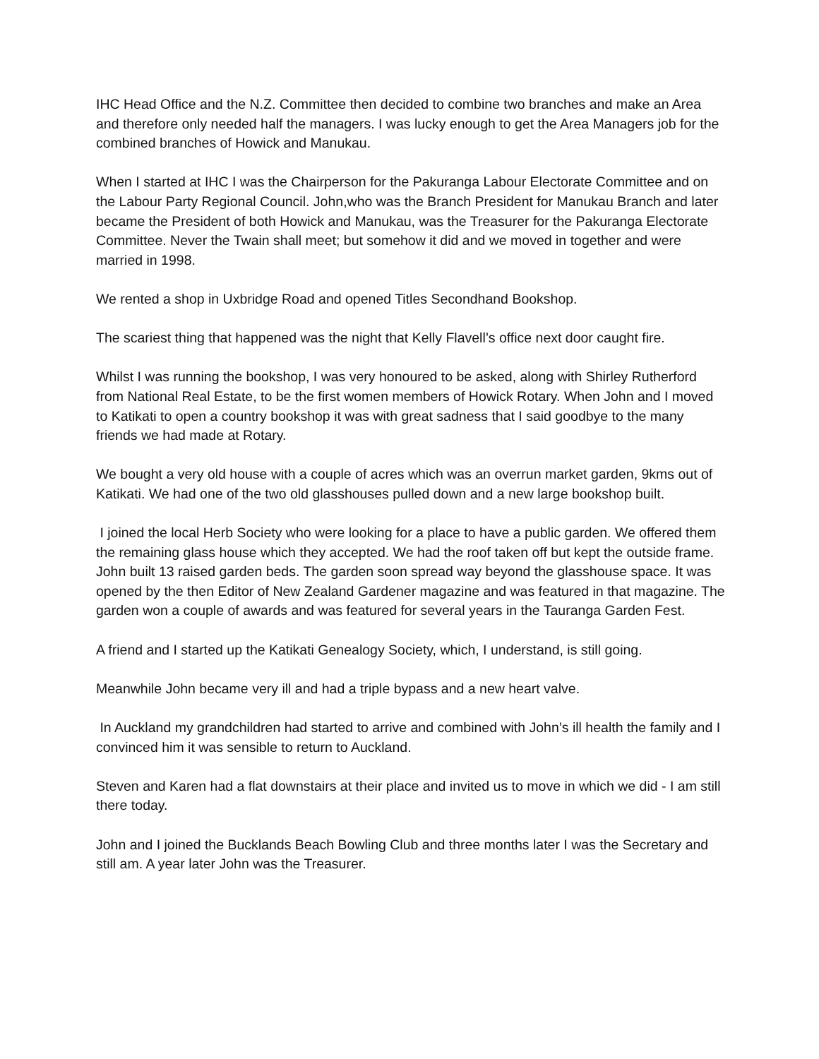IHC Head Office and the N.Z. Committee then decided to combine two branches and make an Area and therefore only needed half the managers. I was lucky enough to get the Area Managers job for the combined branches of Howick and Manukau.
When I started at IHC I was the Chairperson for the Pakuranga Labour Electorate Committee and on the Labour Party Regional Council. John,who was the Branch President for Manukau Branch and later became the President of both Howick and Manukau, was the Treasurer for the Pakuranga Electorate Committee. Never the Twain shall meet; but somehow it did and we moved in together and were married in 1998.
We rented a shop in Uxbridge Road and opened Titles Secondhand Bookshop.
The scariest thing that happened was the night that Kelly Flavell’s office next door caught fire.
Whilst I was running the bookshop, I was very honoured to be asked, along with Shirley Rutherford from National Real Estate, to be the first women members of Howick Rotary. When John and I moved to Katikati to open a country bookshop it was with great sadness that I said goodbye to the many friends we had made at Rotary.
We bought a very old house with a couple of acres which was an overrun market garden, 9kms out of Katikati. We had one of the two old glasshouses pulled down and a new large bookshop built.
I joined the local Herb Society who were looking for a place to have a public garden. We offered them the remaining glass house which they accepted. We had the roof taken off but kept the outside frame. John built 13 raised garden beds. The garden soon spread way beyond the glasshouse space. It was opened by the then Editor of New Zealand Gardener magazine and was featured in that magazine. The garden won a couple of awards and was featured for several years in the Tauranga Garden Fest.
A friend and I started up the Katikati Genealogy Society, which, I understand, is still going.
Meanwhile John became very ill and had a triple bypass and a new heart valve.
In Auckland my grandchildren had started to arrive and combined with John’s ill health the family and I convinced him it was sensible to return to Auckland.
Steven and Karen had a flat downstairs at their place and invited us to move in which we did - I am still there today.
John and I joined the Bucklands Beach Bowling Club and three months later I was the Secretary and still am. A year later John was the Treasurer.